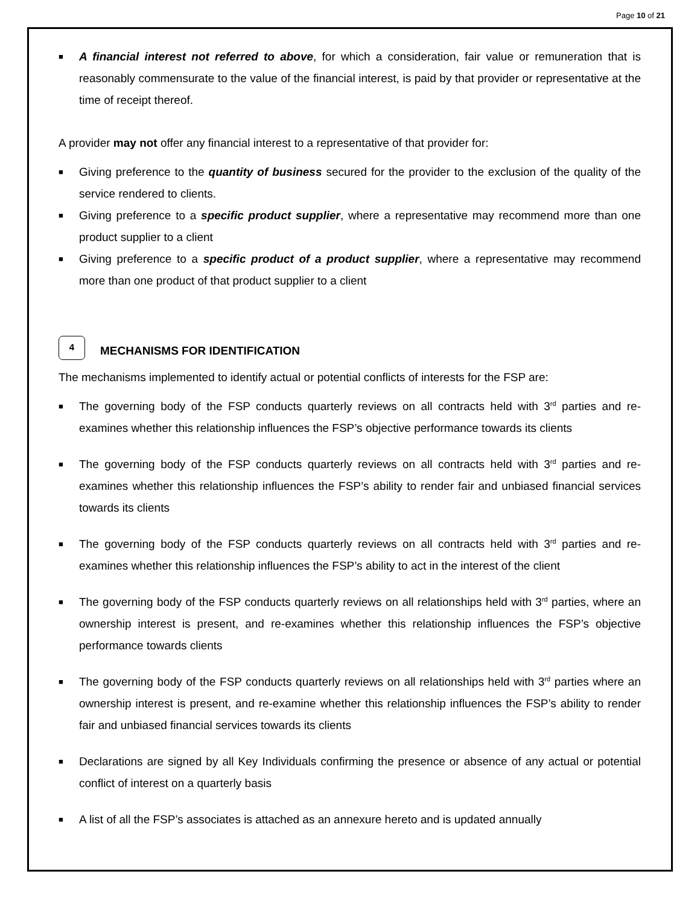Page 10 of 21
■ A financial interest not referred to above, for which a consideration, fair value or remuneration that is reasonably commensurate to the value of the financial interest, is paid by that provider or representative at the time of receipt thereof.
A provider may not offer any financial interest to a representative of that provider for:
■ Giving preference to the quantity of business secured for the provider to the exclusion of the quality of the service rendered to clients.
■ Giving preference to a specific product supplier, where a representative may recommend more than one product supplier to a client
■ Giving preference to a specific product of a product supplier, where a representative may recommend more than one product of that product supplier to a client
4
MECHANISMS FOR IDENTIFICATION
The mechanisms implemented to identify actual or potential conflicts of interests for the FSP are:
■ The governing body of the FSP conducts quarterly reviews on all contracts held with 3<sup>rd</sup> parties and re-examines whether this relationship influences the FSP’s objective performance towards its clients
■ The governing body of the FSP conducts quarterly reviews on all contracts held with 3<sup>rd</sup> parties and re-examines whether this relationship influences the FSP’s ability to render fair and unbiased financial services towards its clients
■ The governing body of the FSP conducts quarterly reviews on all contracts held with 3<sup>rd</sup> parties and re-examines whether this relationship influences the FSP’s ability to act in the interest of the client
■ The governing body of the FSP conducts quarterly reviews on all relationships held with 3<sup>rd</sup> parties, where an ownership interest is present, and re-examines whether this relationship influences the FSP’s objective performance towards clients
■ The governing body of the FSP conducts quarterly reviews on all relationships held with 3<sup>rd</sup> parties where an ownership interest is present, and re-examine whether this relationship influences the FSP’s ability to render fair and unbiased financial services towards its clients
■ Declarations are signed by all Key Individuals confirming the presence or absence of any actual or potential conflict of interest on a quarterly basis
■ A list of all the FSP’s associates is attached as an annexure hereto and is updated annually